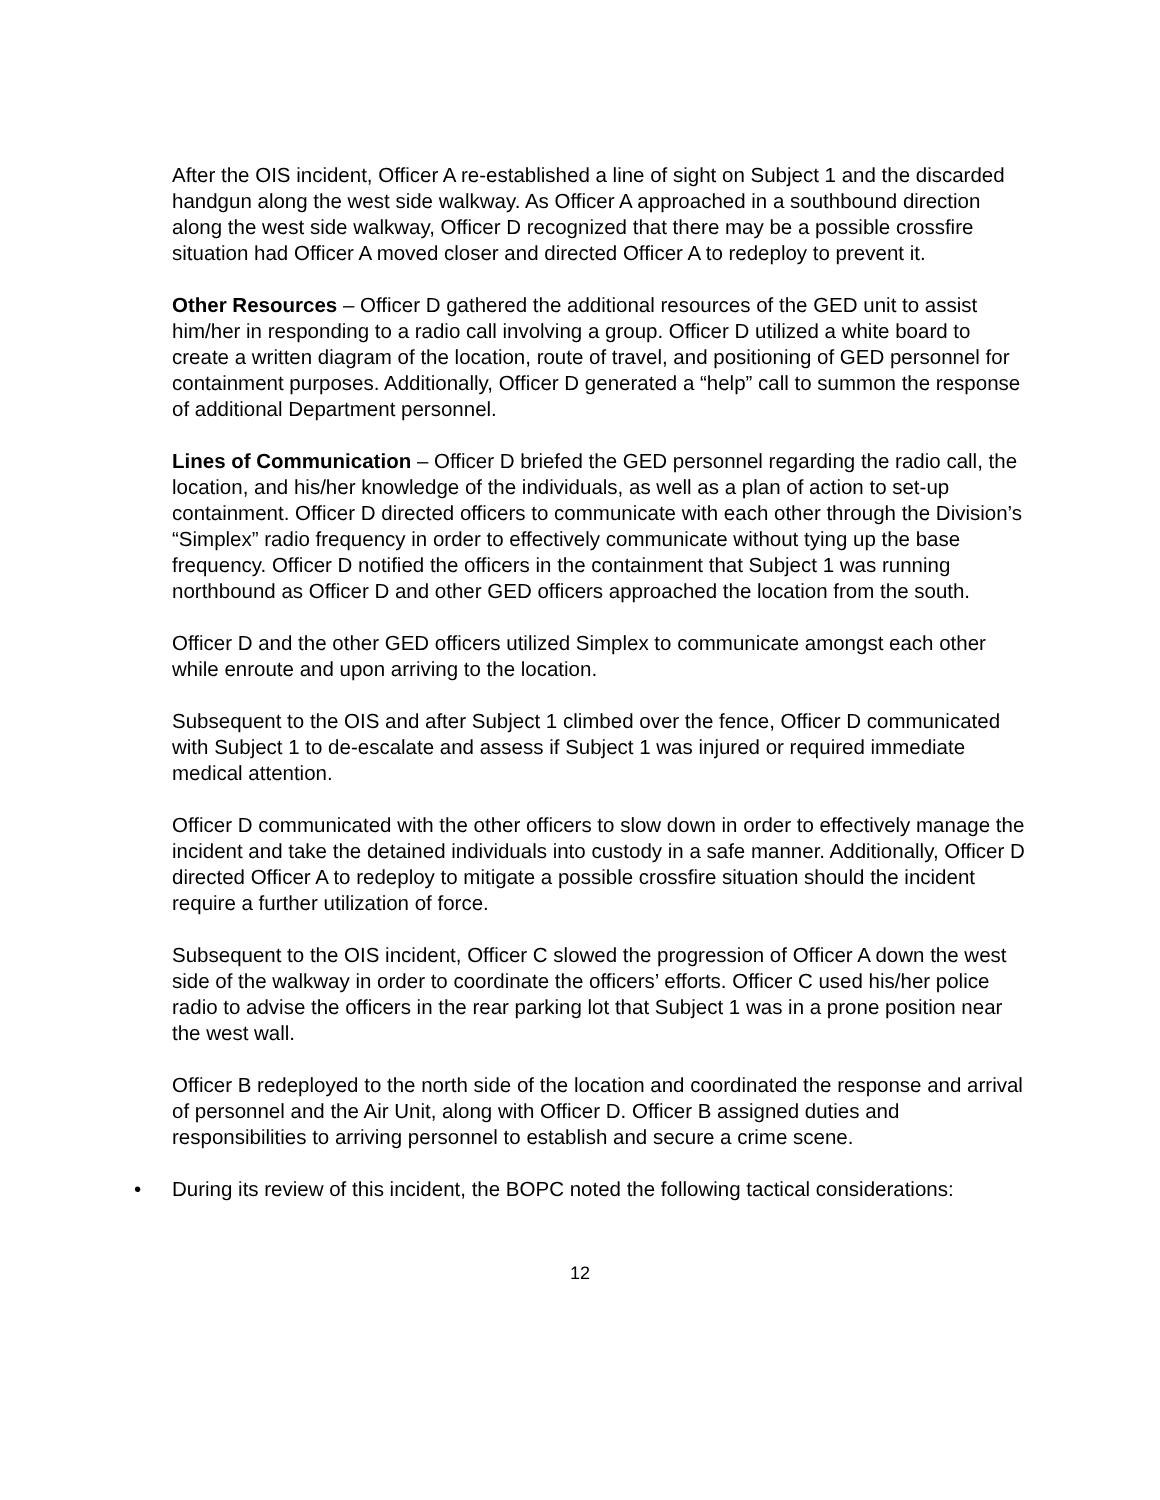After the OIS incident, Officer A re-established a line of sight on Subject 1 and the discarded handgun along the west side walkway. As Officer A approached in a southbound direction along the west side walkway, Officer D recognized that there may be a possible crossfire situation had Officer A moved closer and directed Officer A to redeploy to prevent it.
Other Resources – Officer D gathered the additional resources of the GED unit to assist him/her in responding to a radio call involving a group. Officer D utilized a white board to create a written diagram of the location, route of travel, and positioning of GED personnel for containment purposes. Additionally, Officer D generated a “help” call to summon the response of additional Department personnel.
Lines of Communication – Officer D briefed the GED personnel regarding the radio call, the location, and his/her knowledge of the individuals, as well as a plan of action to set-up containment. Officer D directed officers to communicate with each other through the Division’s “Simplex” radio frequency in order to effectively communicate without tying up the base frequency. Officer D notified the officers in the containment that Subject 1 was running northbound as Officer D and other GED officers approached the location from the south.
Officer D and the other GED officers utilized Simplex to communicate amongst each other while enroute and upon arriving to the location.
Subsequent to the OIS and after Subject 1 climbed over the fence, Officer D communicated with Subject 1 to de-escalate and assess if Subject 1 was injured or required immediate medical attention.
Officer D communicated with the other officers to slow down in order to effectively manage the incident and take the detained individuals into custody in a safe manner. Additionally, Officer D directed Officer A to redeploy to mitigate a possible crossfire situation should the incident require a further utilization of force.
Subsequent to the OIS incident, Officer C slowed the progression of Officer A down the west side of the walkway in order to coordinate the officers’ efforts. Officer C used his/her police radio to advise the officers in the rear parking lot that Subject 1 was in a prone position near the west wall.
Officer B redeployed to the north side of the location and coordinated the response and arrival of personnel and the Air Unit, along with Officer D. Officer B assigned duties and responsibilities to arriving personnel to establish and secure a crime scene.
• During its review of this incident, the BOPC noted the following tactical considerations:
12